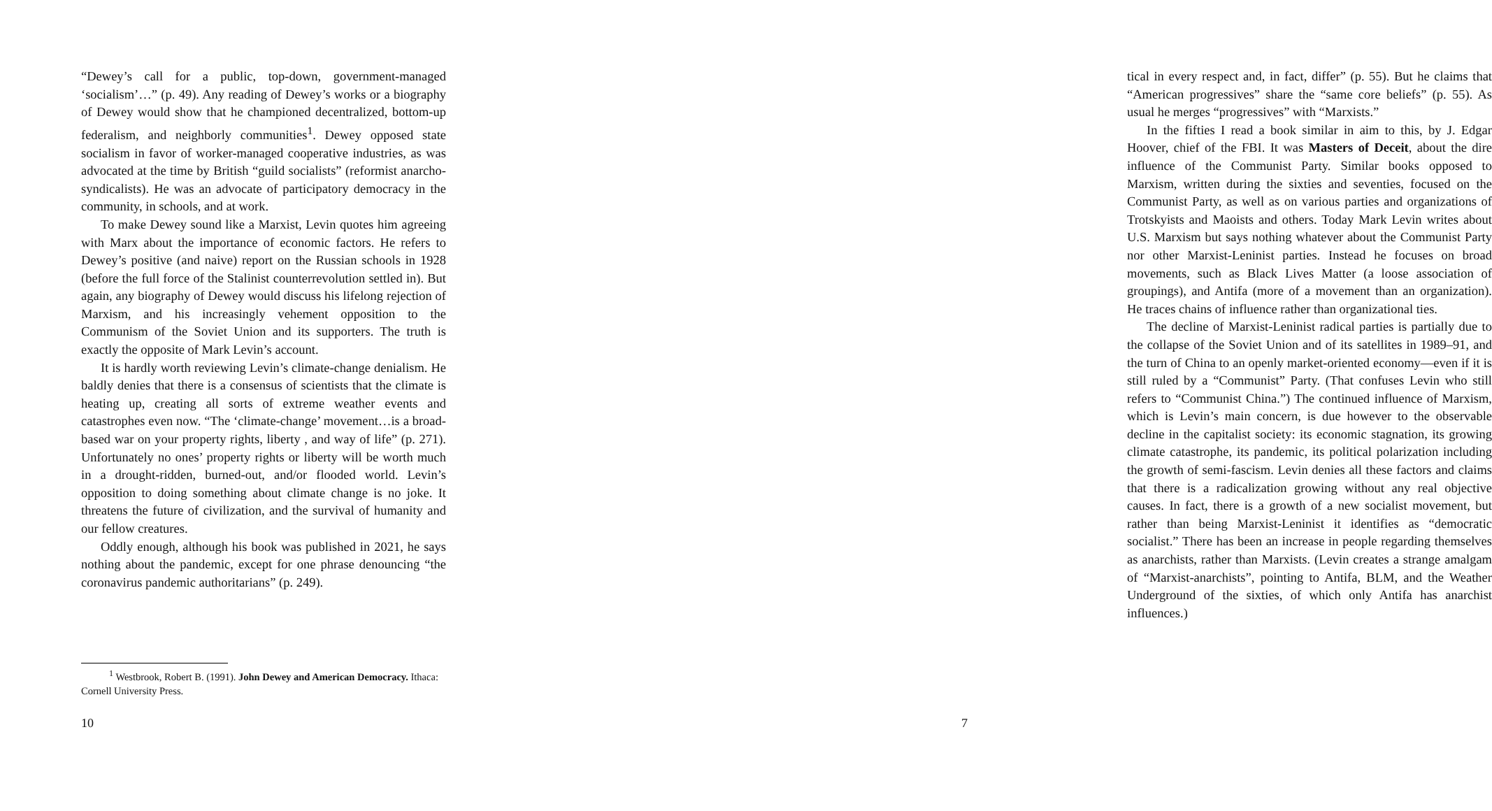“Dewey’s call for a public, top-down, government-managed ‘socialism’…” (p. 49). Any reading of Dewey’s works or a biography of Dewey would show that he championed decentralized, bottom-up federalism, and neighborly communities<sup>1</sup>. Dewey opposed state socialism in favor of worker-managed cooperative industries, as was advocated at the time by British “guild socialists” (reformist anarcho-syndicalists). He was an advocate of participatory democracy in the community, in schools, and at work.
To make Dewey sound like a Marxist, Levin quotes him agreeing with Marx about the importance of economic factors. He refers to Dewey’s positive (and naive) report on the Russian schools in 1928 (before the full force of the Stalinist counterrevolution settled in). But again, any biography of Dewey would discuss his lifelong rejection of Marxism, and his increasingly vehement opposition to the Communism of the Soviet Union and its supporters. The truth is exactly the opposite of Mark Levin’s account.
It is hardly worth reviewing Levin’s climate-change denialism. He baldly denies that there is a consensus of scientists that the climate is heating up, creating all sorts of extreme weather events and catastrophes even now. “The ‘climate-change’ movement…is a broad-based war on your property rights, liberty , and way of life” (p. 271). Unfortunately no ones’ property rights or liberty will be worth much in a drought-ridden, burned-out, and/or flooded world. Levin’s opposition to doing something about climate change is no joke. It threatens the future of civilization, and the survival of humanity and our fellow creatures.
Oddly enough, although his book was published in 2021, he says nothing about the pandemic, except for one phrase denouncing “the coronavirus pandemic authoritarians” (p. 249).
<sup>1</sup> Westbrook, Robert B. (1991). John Dewey and American Democracy. Ithaca: Cornell University Press.
10
tical in every respect and, in fact, differ” (p. 55). But he claims that “American progressives” share the “same core beliefs” (p. 55). As usual he merges “progressives” with “Marxists.”
In the fifties I read a book similar in aim to this, by J. Edgar Hoover, chief of the FBI. It was Masters of Deceit, about the dire influence of the Communist Party. Similar books opposed to Marxism, written during the sixties and seventies, focused on the Communist Party, as well as on various parties and organizations of Trotskyists and Maoists and others. Today Mark Levin writes about U.S. Marxism but says nothing whatever about the Communist Party nor other Marxist-Leninist parties. Instead he focuses on broad movements, such as Black Lives Matter (a loose association of groupings), and Antifa (more of a movement than an organization). He traces chains of influence rather than organizational ties.
The decline of Marxist-Leninist radical parties is partially due to the collapse of the Soviet Union and of its satellites in 1989–91, and the turn of China to an openly market-oriented economy—even if it is still ruled by a “Communist” Party. (That confuses Levin who still refers to “Communist China.”) The continued influence of Marxism, which is Levin’s main concern, is due however to the observable decline in the capitalist society: its economic stagnation, its growing climate catastrophe, its pandemic, its political polarization including the growth of semi-fascism. Levin denies all these factors and claims that there is a radicalization growing without any real objective causes. In fact, there is a growth of a new socialist movement, but rather than being Marxist-Leninist it identifies as “democratic socialist.” There has been an increase in people regarding themselves as anarchists, rather than Marxists. (Levin creates a strange amalgam of “Marxist-anarchists”, pointing to Antifa, BLM, and the Weather Underground of the sixties, of which only Antifa has anarchist influences.)
7